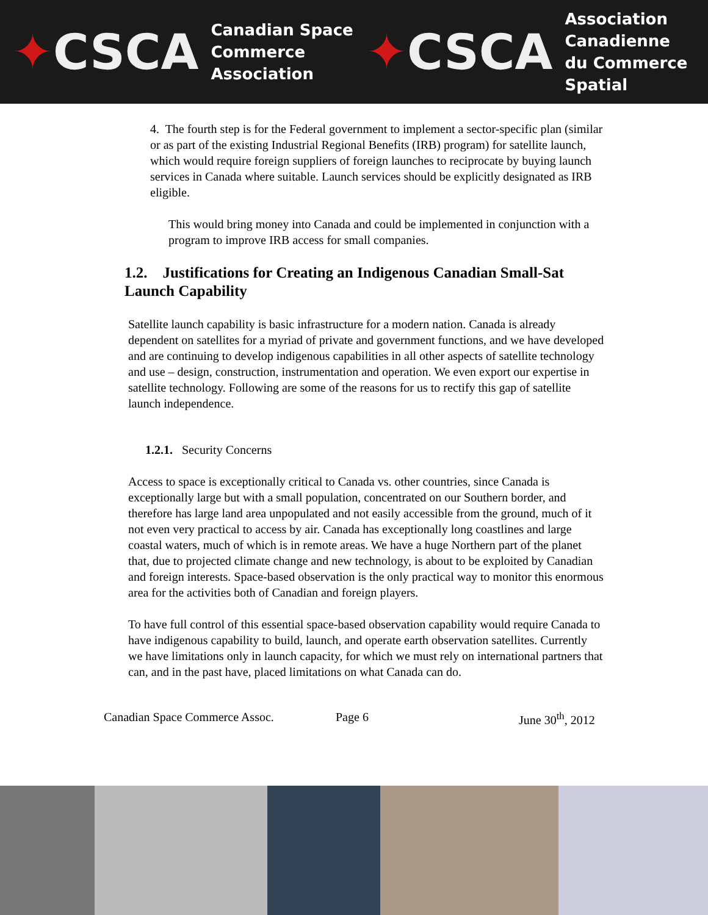✦CSCA
Canadian Space
Commerce Association
✦CSCA
Association Canadienne
du Commerce Spatial
4. The fourth step is for the Federal government to implement a sector-specific plan (similar or as part of the existing Industrial Regional Benefits (IRB) program) for satellite launch, which would require foreign suppliers of foreign launches to reciprocate by buying launch services in Canada where suitable. Launch services should be explicitly designated as IRB eligible.
This would bring money into Canada and could be implemented in conjunction with a program to improve IRB access for small companies.
1.2. Justifications for Creating an Indigenous Canadian Small-Sat Launch Capability
Satellite launch capability is basic infrastructure for a modern nation. Canada is already dependent on satellites for a myriad of private and government functions, and we have developed and are continuing to develop indigenous capabilities in all other aspects of satellite technology and use – design, construction, instrumentation and operation. We even export our expertise in satellite technology. Following are some of the reasons for us to rectify this gap of satellite launch independence.
1.2.1. Security Concerns
Access to space is exceptionally critical to Canada vs. other countries, since Canada is exceptionally large but with a small population, concentrated on our Southern border, and therefore has large land area unpopulated and not easily accessible from the ground, much of it not even very practical to access by air. Canada has exceptionally long coastlines and large coastal waters, much of which is in remote areas. We have a huge Northern part of the planet that, due to projected climate change and new technology, is about to be exploited by Canadian and foreign interests. Space-based observation is the only practical way to monitor this enormous area for the activities both of Canadian and foreign players.
To have full control of this essential space-based observation capability would require Canada to have indigenous capability to build, launch, and operate earth observation satellites. Currently we have limitations only in launch capacity, for which we must rely on international partners that can, and in the past have, placed limitations on what Canada can do.
Canadian Space Commerce Assoc. Page 6 June 30<sup>th</sup>, 2012